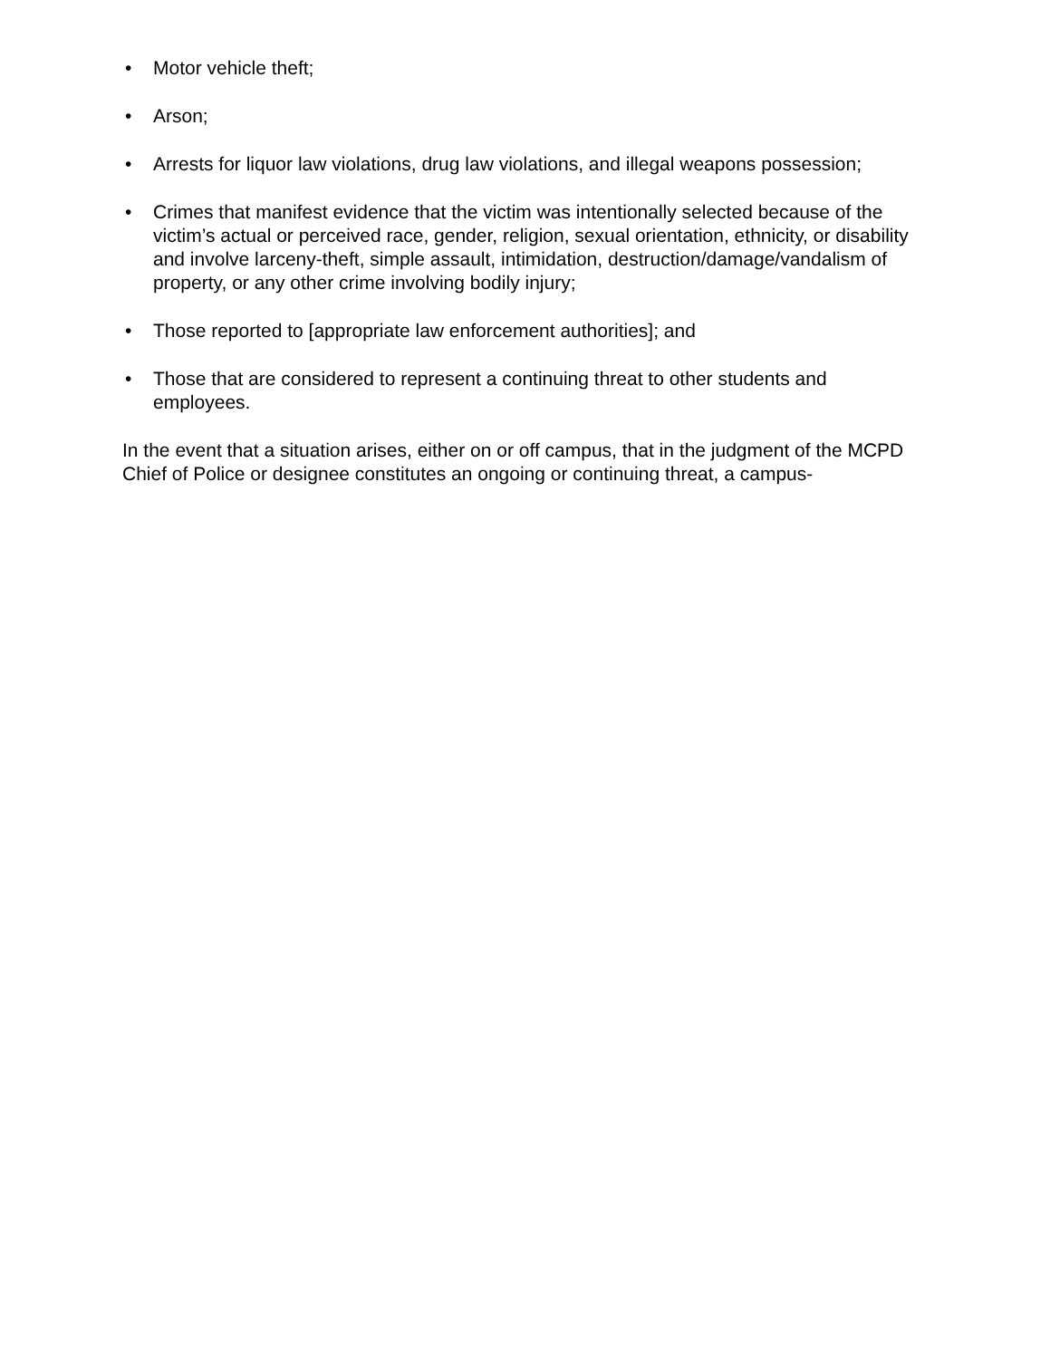• Motor vehicle theft;
• Arson;
• Arrests for liquor law violations, drug law violations, and illegal weapons possession;
• Crimes that manifest evidence that the victim was intentionally selected because of the victim’s actual or perceived race, gender, religion, sexual orientation, ethnicity, or disability and involve larceny-theft, simple assault, intimidation, destruction/damage/vandalism of property, or any other crime involving bodily injury;
• Those reported to [appropriate law enforcement authorities]; and
• Those that are considered to represent a continuing threat to other students and employees.
In the event that a situation arises, either on or off campus, that in the judgment of the MCPD Chief of Police or designee constitutes an ongoing or continuing threat, a campus-